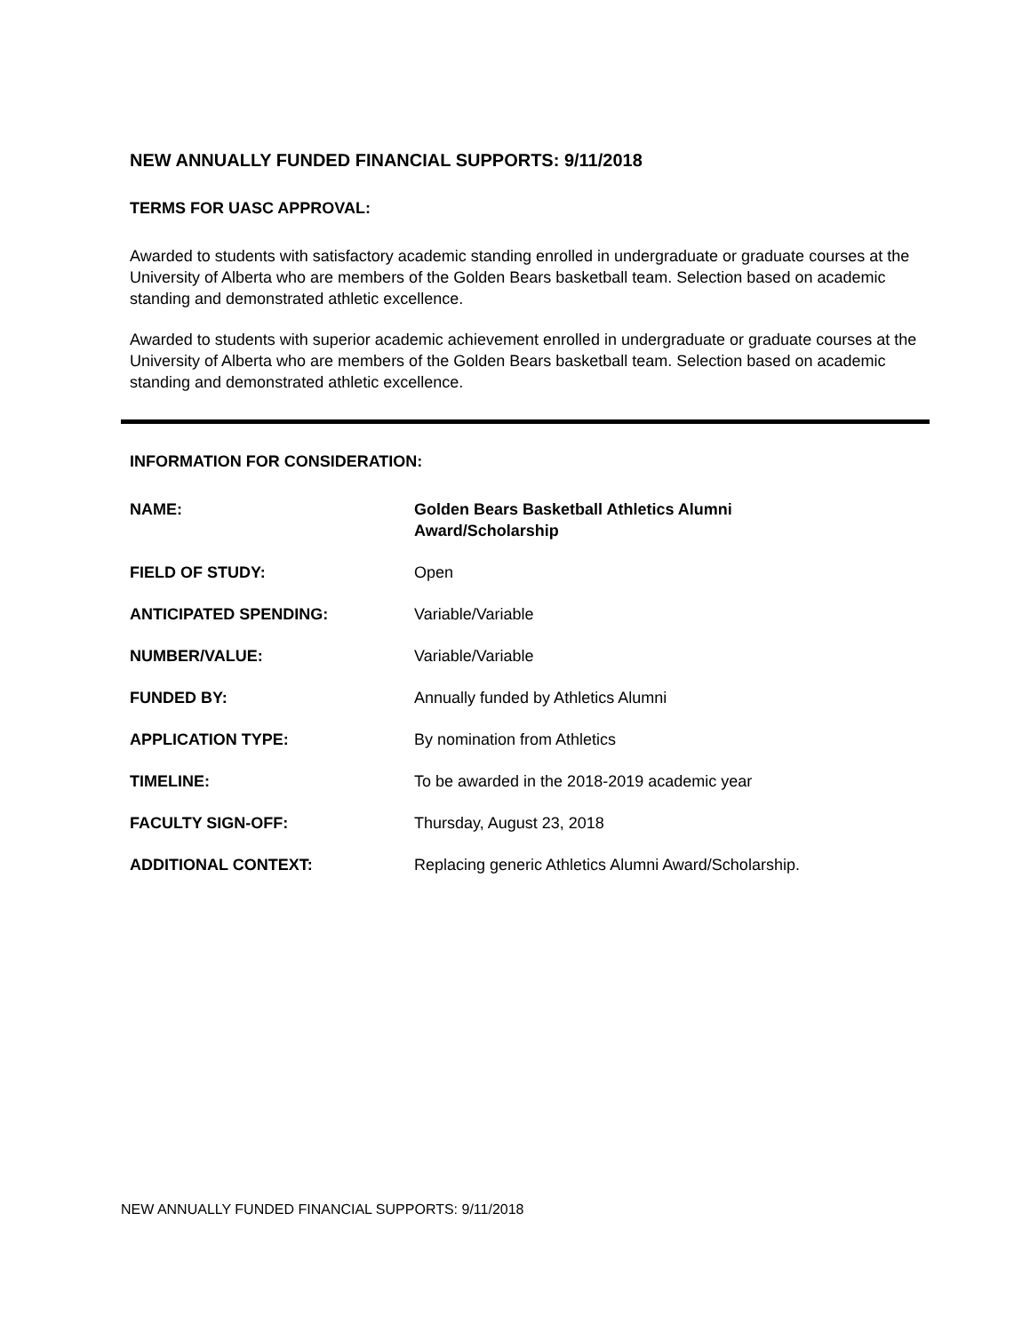NEW ANNUALLY FUNDED FINANCIAL SUPPORTS: 9/11/2018
TERMS FOR UASC APPROVAL:
Awarded to students with satisfactory academic standing enrolled in undergraduate or graduate courses at the University of Alberta who are members of the Golden Bears basketball team. Selection based on academic standing and demonstrated athletic excellence.
Awarded to students with superior academic achievement enrolled in undergraduate or graduate courses at the University of Alberta who are members of the Golden Bears basketball team. Selection based on academic standing and demonstrated athletic excellence.
INFORMATION FOR CONSIDERATION:
| NAME: | Golden Bears Basketball Athletics Alumni Award/Scholarship |
| FIELD OF STUDY: | Open |
| ANTICIPATED SPENDING: | Variable/Variable |
| NUMBER/VALUE: | Variable/Variable |
| FUNDED BY: | Annually funded by Athletics Alumni |
| APPLICATION TYPE: | By nomination from Athletics |
| TIMELINE: | To be awarded in the 2018-2019 academic year |
| FACULTY SIGN-OFF: | Thursday, August 23, 2018 |
| ADDITIONAL CONTEXT: | Replacing generic Athletics Alumni Award/Scholarship. |
NEW ANNUALLY FUNDED FINANCIAL SUPPORTS: 9/11/2018